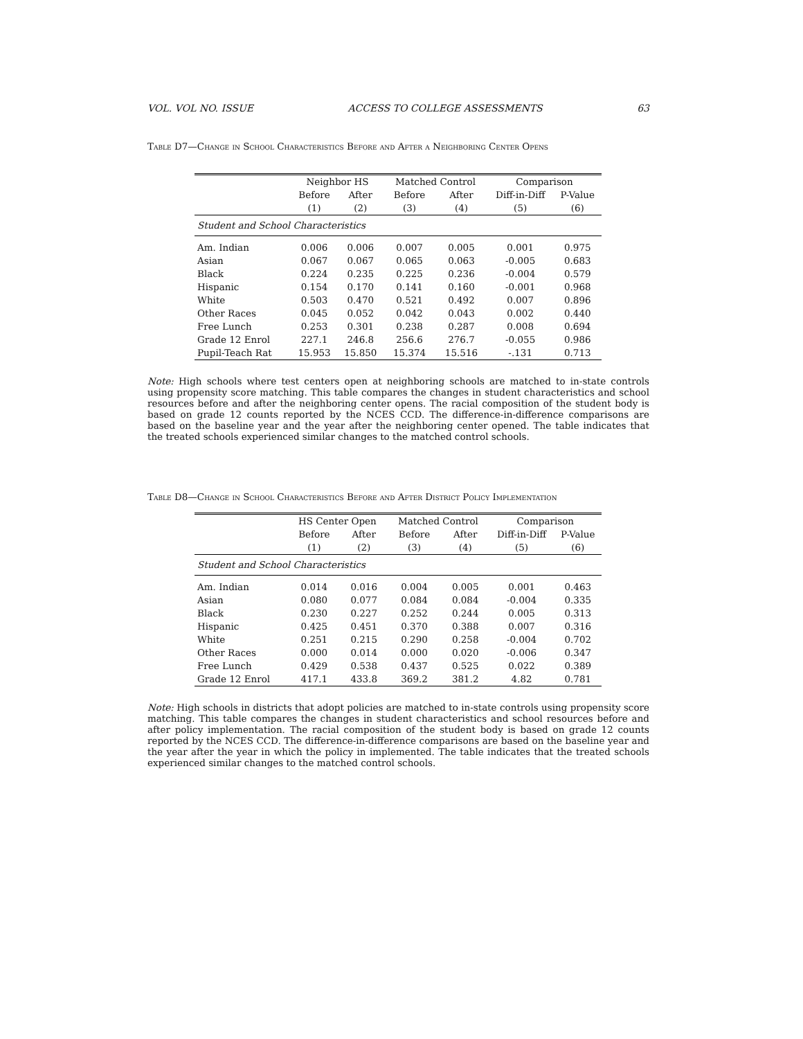VOL. VOL NO. ISSUE ACCESS TO COLLEGE ASSESSMENTS 63
Table D7—Change in School Characteristics Before and After a Neighboring Center Opens
| | Neighbor HS | | Matched Control | | Comparison | |
| --- | --- | --- | --- | --- | --- | --- |
| | Before | After | Before | After | Diff-in-Diff | P-Value |
| | (1) | (2) | (3) | (4) | (5) | (6) |
| Student and School Characteristics | | | | | | |
| Am. Indian | 0.006 | 0.006 | 0.007 | 0.005 | 0.001 | 0.975 |
| Asian | 0.067 | 0.067 | 0.065 | 0.063 | -0.005 | 0.683 |
| Black | 0.224 | 0.235 | 0.225 | 0.236 | -0.004 | 0.579 |
| Hispanic | 0.154 | 0.170 | 0.141 | 0.160 | -0.001 | 0.968 |
| White | 0.503 | 0.470 | 0.521 | 0.492 | 0.007 | 0.896 |
| Other Races | 0.045 | 0.052 | 0.042 | 0.043 | 0.002 | 0.440 |
| Free Lunch | 0.253 | 0.301 | 0.238 | 0.287 | 0.008 | 0.694 |
| Grade 12 Enrol | 227.1 | 246.8 | 256.6 | 276.7 | -0.055 | 0.986 |
| Pupil-Teach Rat | 15.953 | 15.850 | 15.374 | 15.516 | -.131 | 0.713 |
Note: High schools where test centers open at neighboring schools are matched to in-state controls using propensity score matching. This table compares the changes in student characteristics and school resources before and after the neighboring center opens. The racial composition of the student body is based on grade 12 counts reported by the NCES CCD. The difference-in-difference comparisons are based on the baseline year and the year after the neighboring center opened. The table indicates that the treated schools experienced similar changes to the matched control schools.
Table D8—Change in School Characteristics Before and After District Policy Implementation
| | HS Center Open | | Matched Control | | Comparison | |
| --- | --- | --- | --- | --- | --- | --- |
| | Before | After | Before | After | Diff-in-Diff | P-Value |
| | (1) | (2) | (3) | (4) | (5) | (6) |
| Student and School Characteristics | | | | | | |
| Am. Indian | 0.014 | 0.016 | 0.004 | 0.005 | 0.001 | 0.463 |
| Asian | 0.080 | 0.077 | 0.084 | 0.084 | -0.004 | 0.335 |
| Black | 0.230 | 0.227 | 0.252 | 0.244 | 0.005 | 0.313 |
| Hispanic | 0.425 | 0.451 | 0.370 | 0.388 | 0.007 | 0.316 |
| White | 0.251 | 0.215 | 0.290 | 0.258 | -0.004 | 0.702 |
| Other Races | 0.000 | 0.014 | 0.000 | 0.020 | -0.006 | 0.347 |
| Free Lunch | 0.429 | 0.538 | 0.437 | 0.525 | 0.022 | 0.389 |
| Grade 12 Enrol | 417.1 | 433.8 | 369.2 | 381.2 | 4.82 | 0.781 |
Note: High schools in districts that adopt policies are matched to in-state controls using propensity score matching. This table compares the changes in student characteristics and school resources before and after policy implementation. The racial composition of the student body is based on grade 12 counts reported by the NCES CCD. The difference-in-difference comparisons are based on the baseline year and the year after the year in which the policy in implemented. The table indicates that the treated schools experienced similar changes to the matched control schools.